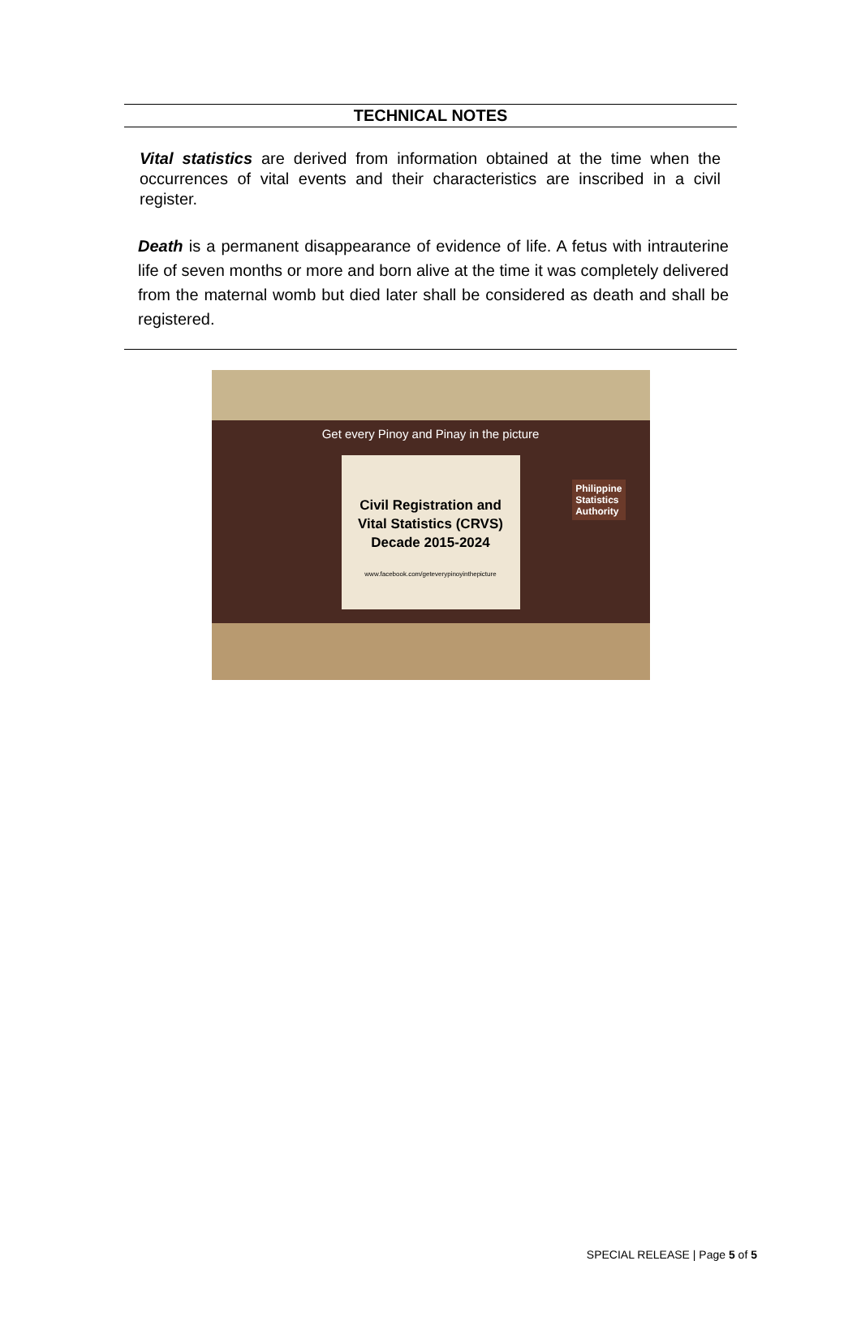TECHNICAL NOTES
Vital statistics are derived from information obtained at the time when the occurrences of vital events and their characteristics are inscribed in a civil register.
Death is a permanent disappearance of evidence of life. A fetus with intrauterine life of seven months or more and born alive at the time it was completely delivered from the maternal womb but died later shall be considered as death and shall be registered.
Get every Pinoy and Pinay in the picture
Civil Registration and
Vital Statistics (CRVS)
Decade 2015-2024
www.facebook.com/geteverypinoyinthepicture
Philippine
Statistics
Authority
SPECIAL RELEASE | Page 5 of 5